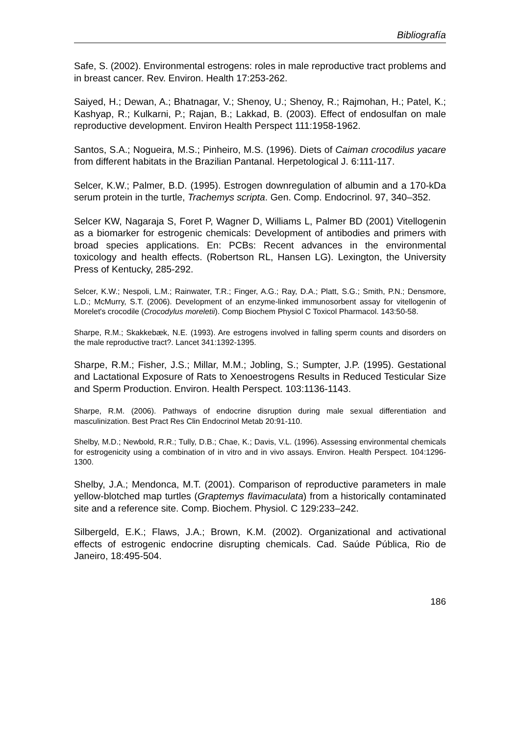Bibliografía
Safe, S. (2002). Environmental estrogens: roles in male reproductive tract problems and in breast cancer. Rev. Environ. Health 17:253-262.
Saiyed, H.; Dewan, A.; Bhatnagar, V.; Shenoy, U.; Shenoy, R.; Rajmohan, H.; Patel, K.; Kashyap, R.; Kulkarni, P.; Rajan, B.; Lakkad, B. (2003). Effect of endosulfan on male reproductive development. Environ Health Perspect 111:1958-1962.
Santos, S.A.; Nogueira, M.S.; Pinheiro, M.S. (1996). Diets of Caiman crocodilus yacare from different habitats in the Brazilian Pantanal. Herpetological J. 6:111-117.
Selcer, K.W.; Palmer, B.D. (1995). Estrogen downregulation of albumin and a 170-kDa serum protein in the turtle, Trachemys scripta. Gen. Comp. Endocrinol. 97, 340–352.
Selcer KW, Nagaraja S, Foret P, Wagner D, Williams L, Palmer BD (2001) Vitellogenin as a biomarker for estrogenic chemicals: Development of antibodies and primers with broad species applications. En: PCBs: Recent advances in the environmental toxicology and health effects. (Robertson RL, Hansen LG). Lexington, the University Press of Kentucky, 285-292.
Selcer, K.W.; Nespoli, L.M.; Rainwater, T.R.; Finger, A.G.; Ray, D.A.; Platt, S.G.; Smith, P.N.; Densmore, L.D.; McMurry, S.T. (2006). Development of an enzyme-linked immunosorbent assay for vitellogenin of Morelet's crocodile (Crocodylus moreletii). Comp Biochem Physiol C Toxicol Pharmacol. 143:50-58.
Sharpe, R.M.; Skakkebæk, N.E. (1993). Are estrogens involved in falling sperm counts and disorders on the male reproductive tract?. Lancet 341:1392-1395.
Sharpe, R.M.; Fisher, J.S.; Millar, M.M.; Jobling, S.; Sumpter, J.P. (1995). Gestational and Lactational Exposure of Rats to Xenoestrogens Results in Reduced Testicular Size and Sperm Production. Environ. Health Perspect. 103:1136-1143.
Sharpe, R.M. (2006). Pathways of endocrine disruption during male sexual differentiation and masculinization. Best Pract Res Clin Endocrinol Metab 20:91-110.
Shelby, M.D.; Newbold, R.R.; Tully, D.B.; Chae, K.; Davis, V.L. (1996). Assessing environmental chemicals for estrogenicity using a combination of in vitro and in vivo assays. Environ. Health Perspect. 104:1296-1300.
Shelby, J.A.; Mendonca, M.T. (2001). Comparison of reproductive parameters in male yellow-blotched map turtles (Graptemys flavimaculata) from a historically contaminated site and a reference site. Comp. Biochem. Physiol. C 129:233–242.
Silbergeld, E.K.; Flaws, J.A.; Brown, K.M. (2002). Organizational and activational effects of estrogenic endocrine disrupting chemicals. Cad. Saúde Pública, Rio de Janeiro, 18:495-504.
186